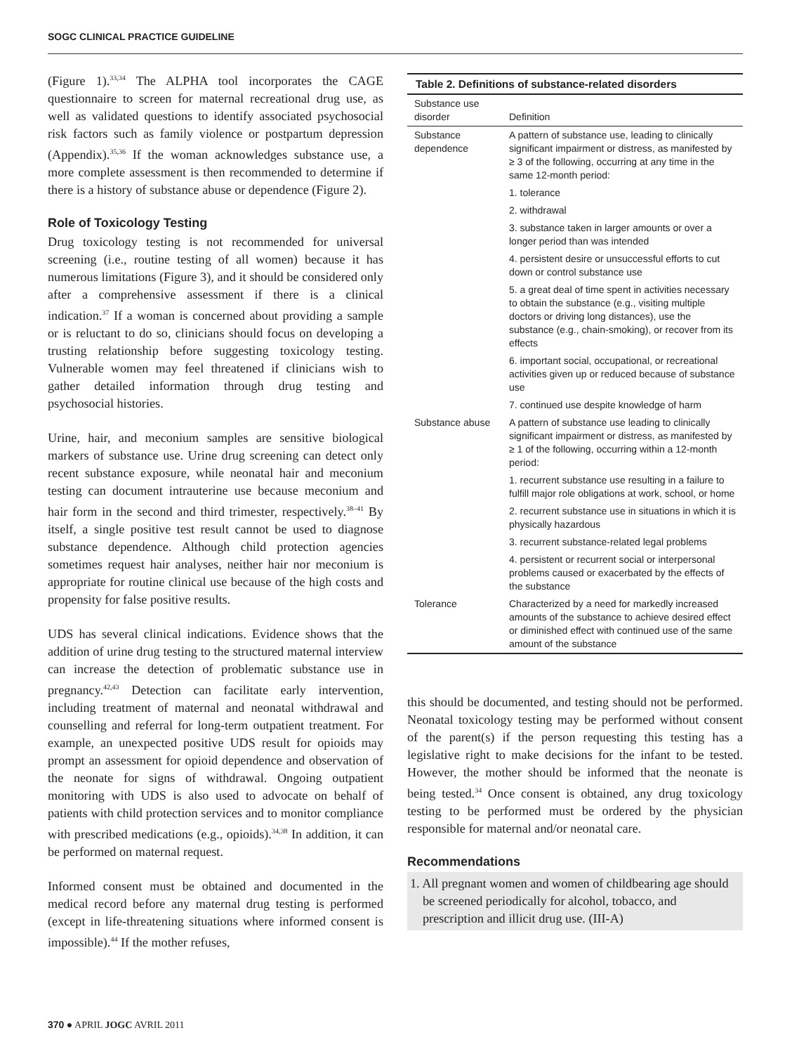SOGC CLINICAL PRACTICE GUIDELINE
(Figure 1).<sup>33,34</sup> The ALPHA tool incorporates the CAGE questionnaire to screen for maternal recreational drug use, as well as validated questions to identify associated psychosocial risk factors such as family violence or postpartum depression (Appendix).<sup>35,36</sup> If the woman acknowledges substance use, a more complete assessment is then recommended to determine if there is a history of substance abuse or dependence (Figure 2).
Role of Toxicology Testing
Drug toxicology testing is not recommended for universal screening (i.e., routine testing of all women) because it has numerous limitations (Figure 3), and it should be considered only after a comprehensive assessment if there is a clinical indication.<sup>37</sup> If a woman is concerned about providing a sample or is reluctant to do so, clinicians should focus on developing a trusting relationship before suggesting toxicology testing. Vulnerable women may feel threatened if clinicians wish to gather detailed information through drug testing and psychosocial histories.
Urine, hair, and meconium samples are sensitive biological markers of substance use. Urine drug screening can detect only recent substance exposure, while neonatal hair and meconium testing can document intrauterine use because meconium and hair form in the second and third trimester, respectively.<sup>38–41</sup> By itself, a single positive test result cannot be used to diagnose substance dependence. Although child protection agencies sometimes request hair analyses, neither hair nor meconium is appropriate for routine clinical use because of the high costs and propensity for false positive results.
UDS has several clinical indications. Evidence shows that the addition of urine drug testing to the structured maternal interview can increase the detection of problematic substance use in pregnancy.<sup>42,43</sup> Detection can facilitate early intervention, including treatment of maternal and neonatal withdrawal and counselling and referral for long-term outpatient treatment. For example, an unexpected positive UDS result for opioids may prompt an assessment for opioid dependence and observation of the neonate for signs of withdrawal. Ongoing outpatient monitoring with UDS is also used to advocate on behalf of patients with child protection services and to monitor compliance with prescribed medications (e.g., opioids).<sup>34,38</sup> In addition, it can be performed on maternal request.
Informed consent must be obtained and documented in the medical record before any maternal drug testing is performed (except in life-threatening situations where informed consent is impossible).<sup>44</sup> If the mother refuses,
Table 2. Definitions of substance-related disorders
| Substance use disorder | Definition |
| --- | --- |
| Substance dependence | A pattern of substance use, leading to clinically significant impairment or distress, as manifested by ≥ 3 of the following, occurring at any time in the same 12-month period: |
| | 1. tolerance |
| | 2. withdrawal |
| | 3. substance taken in larger amounts or over a longer period than was intended |
| | 4. persistent desire or unsuccessful efforts to cut down or control substance use |
| | 5. a great deal of time spent in activities necessary to obtain the substance (e.g., visiting multiple doctors or driving long distances), use the substance (e.g., chain-smoking), or recover from its effects |
| | 6. important social, occupational, or recreational activities given up or reduced because of substance use |
| | 7. continued use despite knowledge of harm |
| Substance abuse | A pattern of substance use leading to clinically significant impairment or distress, as manifested by ≥ 1 of the following, occurring within a 12-month period: |
| | 1. recurrent substance use resulting in a failure to fulfill major role obligations at work, school, or home |
| | 2. recurrent substance use in situations in which it is physically hazardous |
| | 3. recurrent substance-related legal problems |
| | 4. persistent or recurrent social or interpersonal problems caused or exacerbated by the effects of the substance |
| Tolerance | Characterized by a need for markedly increased amounts of the substance to achieve desired effect or diminished effect with continued use of the same amount of the substance |
this should be documented, and testing should not be performed. Neonatal toxicology testing may be performed without consent of the parent(s) if the person requesting this testing has a legislative right to make decisions for the infant to be tested. However, the mother should be informed that the neonate is being tested.<sup>34</sup> Once consent is obtained, any drug toxicology testing to be performed must be ordered by the physician responsible for maternal and/or neonatal care.
Recommendations
1. All pregnant women and women of childbearing age should be screened periodically for alcohol, tobacco, and prescription and illicit drug use. (III-A)
370 ● APRIL JOGC AVRIL 2011